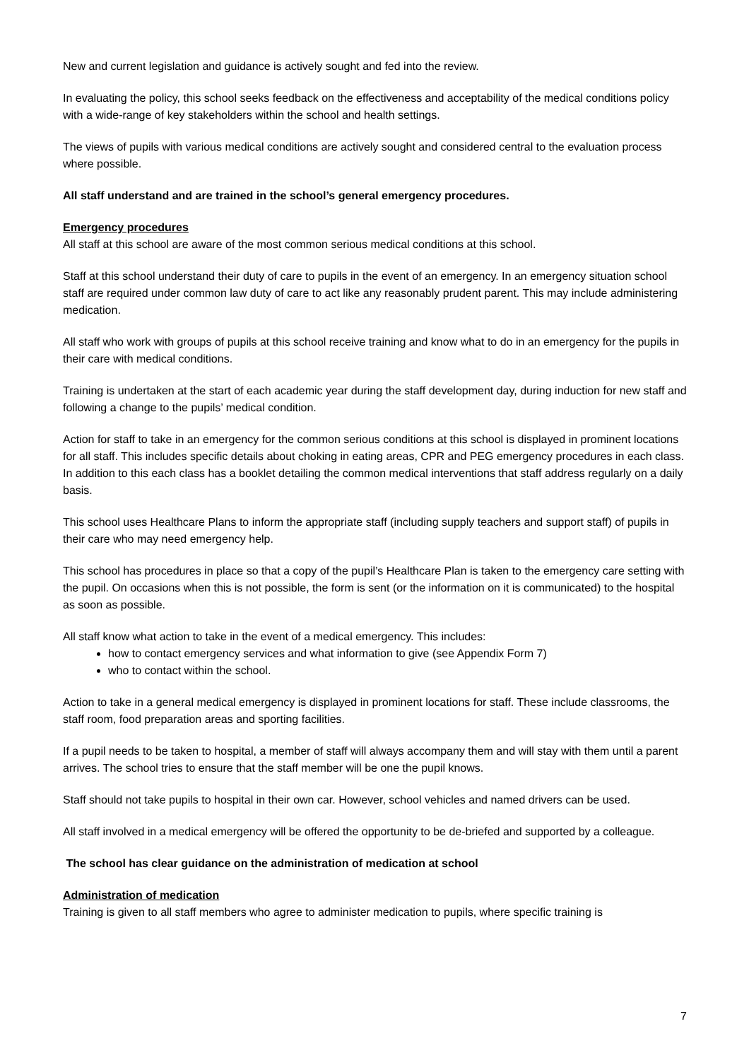New and current legislation and guidance is actively sought and fed into the review.
In evaluating the policy, this school seeks feedback on the effectiveness and acceptability of the medical conditions policy with a wide-range of key stakeholders within the school and health settings.
The views of pupils with various medical conditions are actively sought and considered central to the evaluation process where possible.
All staff understand and are trained in the school’s general emergency procedures.
Emergency procedures
All staff at this school are aware of the most common serious medical conditions at this school.
Staff at this school understand their duty of care to pupils in the event of an emergency. In an emergency situation school staff are required under common law duty of care to act like any reasonably prudent parent. This may include administering medication.
All staff who work with groups of pupils at this school receive training and know what to do in an emergency for the pupils in their care with medical conditions.
Training is undertaken at the start of each academic year during the staff development day, during induction for new staff and following a change to the pupils’ medical condition.
Action for staff to take in an emergency for the common serious conditions at this school is displayed in prominent locations for all staff. This includes specific details about choking in eating areas, CPR and PEG emergency procedures in each class. In addition to this each class has a booklet detailing the common medical interventions that staff address regularly on a daily basis.
This school uses Healthcare Plans to inform the appropriate staff (including supply teachers and support staff) of pupils in their care who may need emergency help.
This school has procedures in place so that a copy of the pupil’s Healthcare Plan is taken to the emergency care setting with the pupil. On occasions when this is not possible, the form is sent (or the information on it is communicated) to the hospital as soon as possible.
All staff know what action to take in the event of a medical emergency. This includes:
how to contact emergency services and what information to give (see Appendix Form 7)
who to contact within the school.
Action to take in a general medical emergency is displayed in prominent locations for staff. These include classrooms, the staff room, food preparation areas and sporting facilities.
If a pupil needs to be taken to hospital, a member of staff will always accompany them and will stay with them until a parent arrives. The school tries to ensure that the staff member will be one the pupil knows.
Staff should not take pupils to hospital in their own car. However, school vehicles and named drivers can be used.
All staff involved in a medical emergency will be offered the opportunity to be de-briefed and supported by a colleague.
The school has clear guidance on the administration of medication at school
Administration of medication
Training is given to all staff members who agree to administer medication to pupils, where specific training is
7